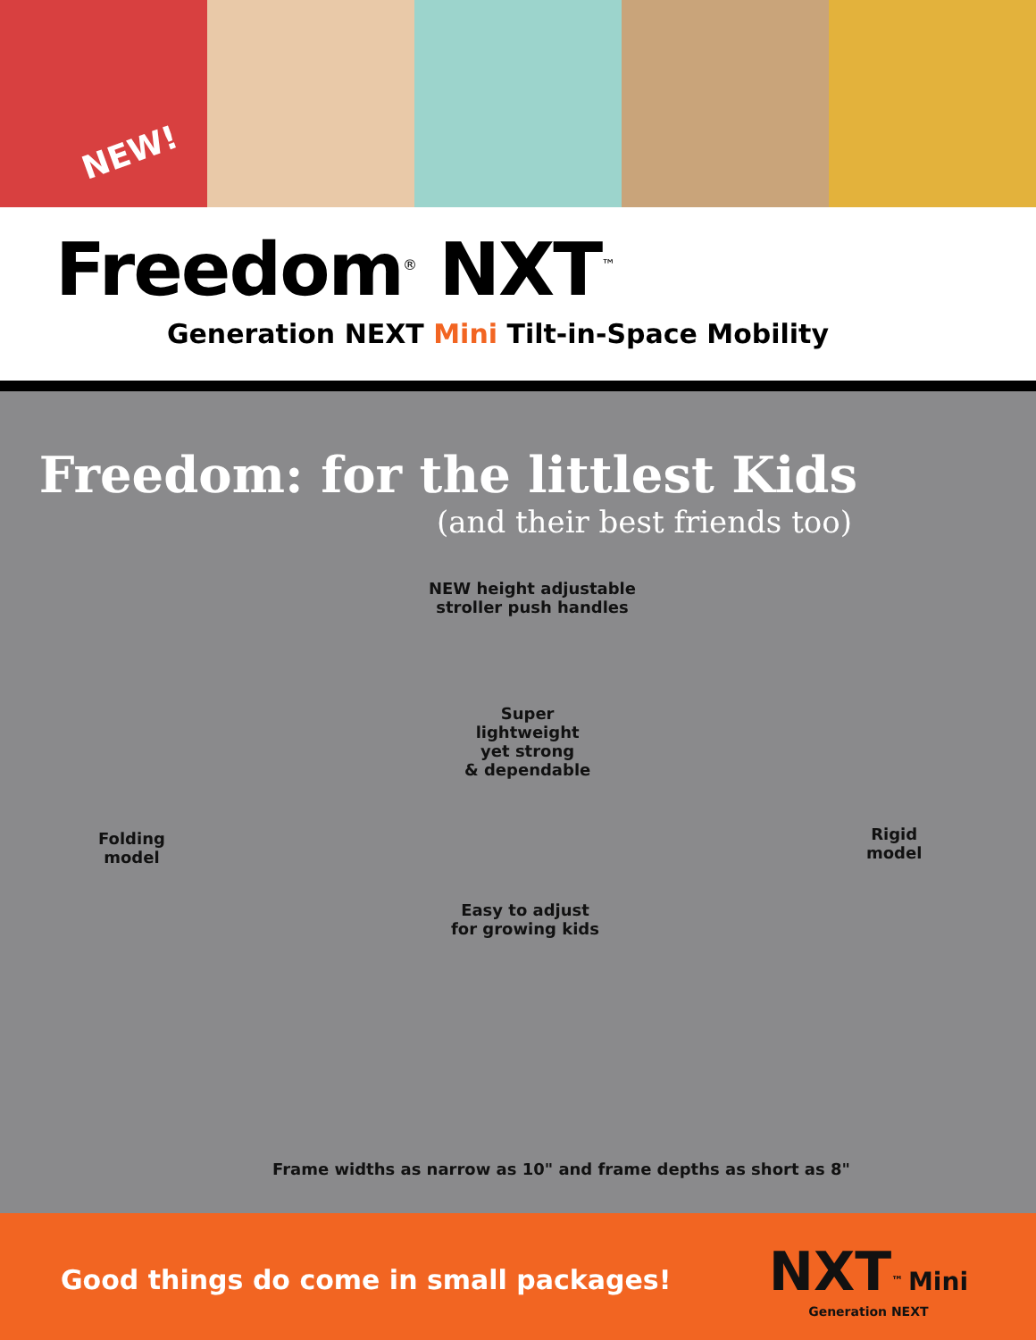NEW!
Freedom<sup>®</sup> NXT<sup>™</sup>
Generation NEXT Mini Tilt-in-Space Mobility
Freedom: for the littlest Kids
(and their best friends too)
NEW height adjustable
stroller push handles
Super
lightweight
yet strong
& dependable
Folding
model
Rigid
model
Easy to adjust
for growing kids
Frame widths as narrow as 10" and frame depths as short as 8"
Good things do come in small packages!
NXT<sup>™</sup> Mini
Generation NEXT